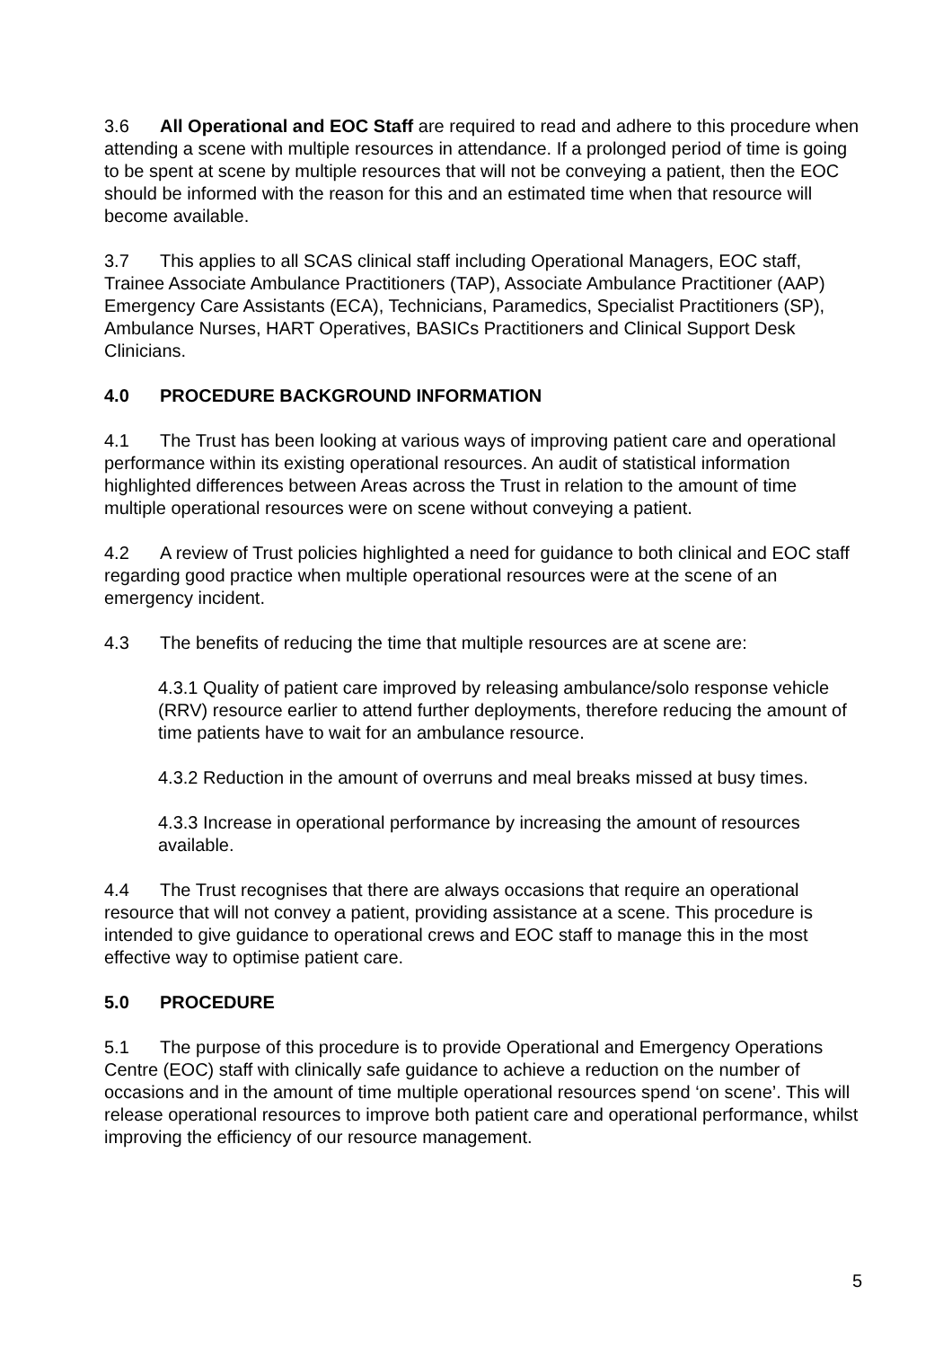3.6 All Operational and EOC Staff are required to read and adhere to this procedure when attending a scene with multiple resources in attendance. If a prolonged period of time is going to be spent at scene by multiple resources that will not be conveying a patient, then the EOC should be informed with the reason for this and an estimated time when that resource will become available.
3.7 This applies to all SCAS clinical staff including Operational Managers, EOC staff, Trainee Associate Ambulance Practitioners (TAP), Associate Ambulance Practitioner (AAP) Emergency Care Assistants (ECA), Technicians, Paramedics, Specialist Practitioners (SP), Ambulance Nurses, HART Operatives, BASICs Practitioners and Clinical Support Desk Clinicians.
4.0 PROCEDURE BACKGROUND INFORMATION
4.1 The Trust has been looking at various ways of improving patient care and operational performance within its existing operational resources. An audit of statistical information highlighted differences between Areas across the Trust in relation to the amount of time multiple operational resources were on scene without conveying a patient.
4.2 A review of Trust policies highlighted a need for guidance to both clinical and EOC staff regarding good practice when multiple operational resources were at the scene of an emergency incident.
4.3 The benefits of reducing the time that multiple resources are at scene are:
4.3.1 Quality of patient care improved by releasing ambulance/solo response vehicle (RRV) resource earlier to attend further deployments, therefore reducing the amount of time patients have to wait for an ambulance resource.
4.3.2 Reduction in the amount of overruns and meal breaks missed at busy times.
4.3.3 Increase in operational performance by increasing the amount of resources available.
4.4 The Trust recognises that there are always occasions that require an operational resource that will not convey a patient, providing assistance at a scene. This procedure is intended to give guidance to operational crews and EOC staff to manage this in the most effective way to optimise patient care.
5.0 PROCEDURE
5.1 The purpose of this procedure is to provide Operational and Emergency Operations Centre (EOC) staff with clinically safe guidance to achieve a reduction on the number of occasions and in the amount of time multiple operational resources spend ‘on scene’. This will release operational resources to improve both patient care and operational performance, whilst improving the efficiency of our resource management.
5